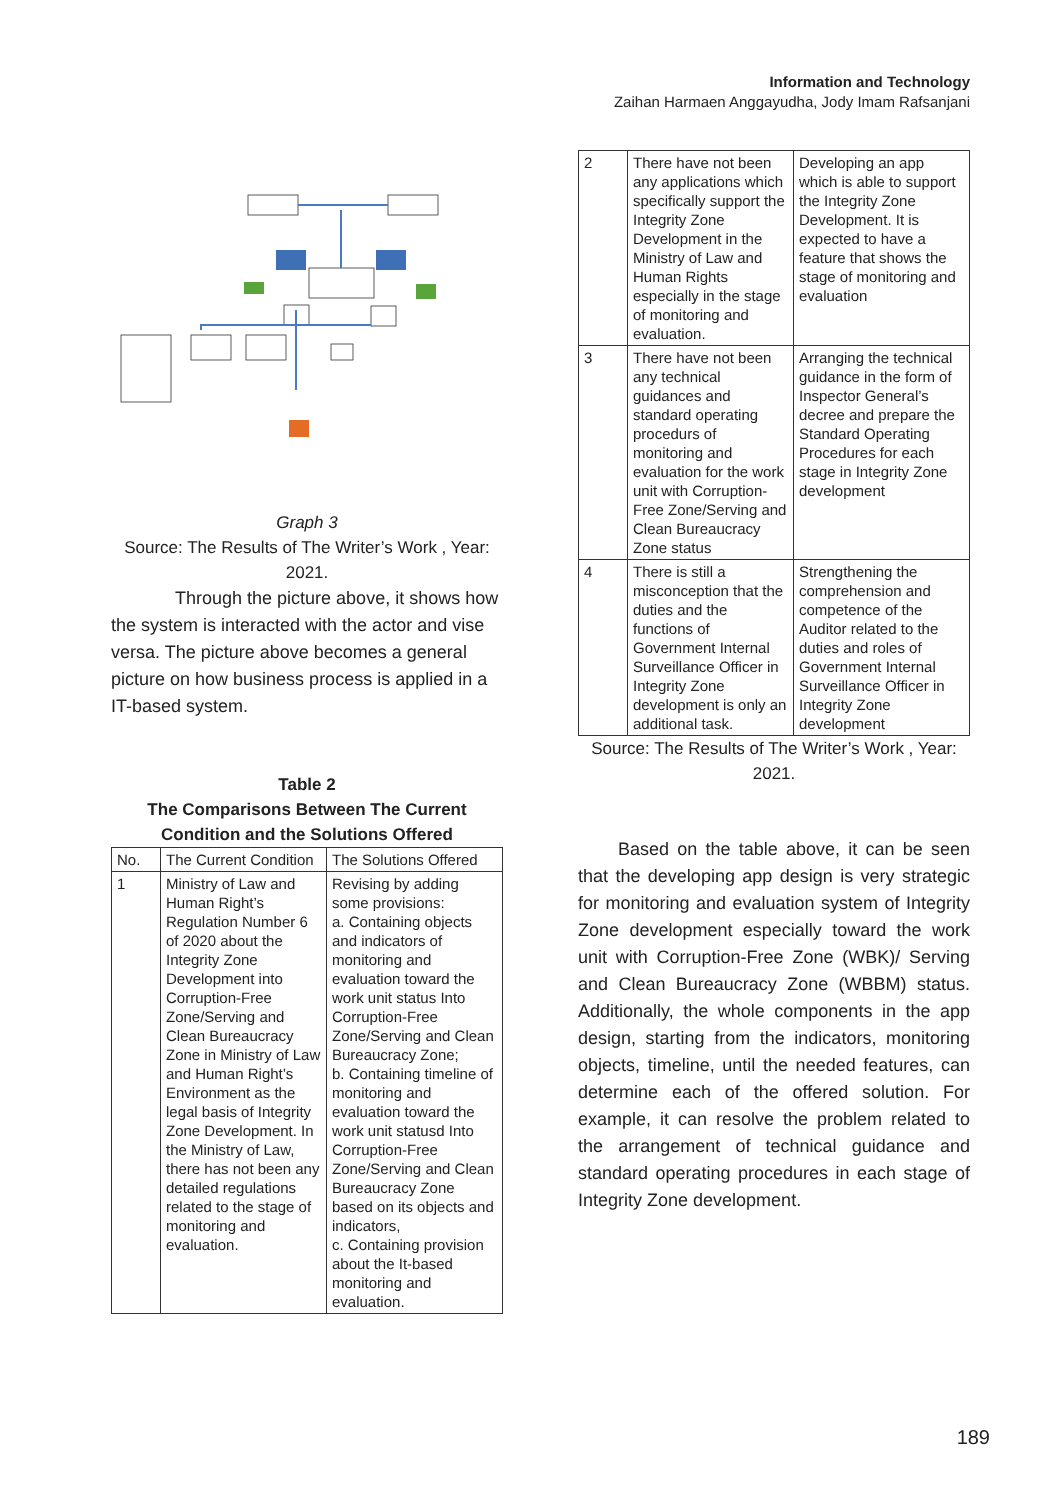Information and Technology
Zaihan Harmaen Anggayudha, Jody Imam Rafsanjani
Graph 3
Source: The Results of The Writer’s Work , Year: 2021.
Through the picture above, it shows how the system is interacted with the actor and vise versa. The picture above becomes a general picture on how business process is applied in a IT-based system.
Table 2
The Comparisons Between The Current Condition and the Solutions Offered
| No. | The Current Condition | The Solutions Offered |
| 1 | Ministry of Law and Human Right’s Regulation Number 6 of 2020 about the Integrity Zone Development into Corruption-Free Zone/Serving and Clean Bureaucracy Zone in Ministry of Law and Human Right’s Environment as the legal basis of Integrity Zone Development. In the Ministry of Law, there has not been any detailed regulations related to the stage of monitoring and evaluation. | Revising by adding some provisions: a. Containing objects and indicators of monitoring and evaluation toward the work unit status Into Corruption-Free Zone/Serving and Clean Bureaucracy Zone; b. Containing timeline of monitoring and evaluation toward the work unit statusd Into Corruption-Free Zone/Serving and Clean Bureaucracy Zone based on its objects and indicators, c. Containing provision about the It-based monitoring and evaluation. |
| 2 | There have not been any applications which specifically support the Integrity Zone Development in the Ministry of Law and Human Rights especially in the stage of monitoring and evaluation. | Developing an app which is able to support the Integrity Zone Development. It is expected to have a feature that shows the stage of monitoring and evaluation |
| 3 | There have not been any technical guidances and standard operating procedurs of monitoring and evaluation for the work unit with Corruption-Free Zone/Serving and Clean Bureaucracy Zone status | Arranging the technical guidance in the form of Inspector General’s decree and prepare the Standard Operating Procedures for each stage in Integrity Zone development |
| 4 | There is still a misconception that the duties and the functions of Government Internal Surveillance Officer in Integrity Zone development is only an additional task. | Strengthening the comprehension and competence of the Auditor related to the duties and roles of Government Internal Surveillance Officer in Integrity Zone development |
Source: The Results of The Writer’s Work , Year: 2021.
Based on the table above, it can be seen that the developing app design is very strategic for monitoring and evaluation system of Integrity Zone development especially toward the work unit with Corruption-Free Zone (WBK)/ Serving and Clean Bureaucracy Zone (WBBM) status. Additionally, the whole components in the app design, starting from the indicators, monitoring objects, timeline, until the needed features, can determine each of the offered solution. For example, it can resolve the problem related to the arrangement of technical guidance and standard operating procedures in each stage of Integrity Zone development.
189